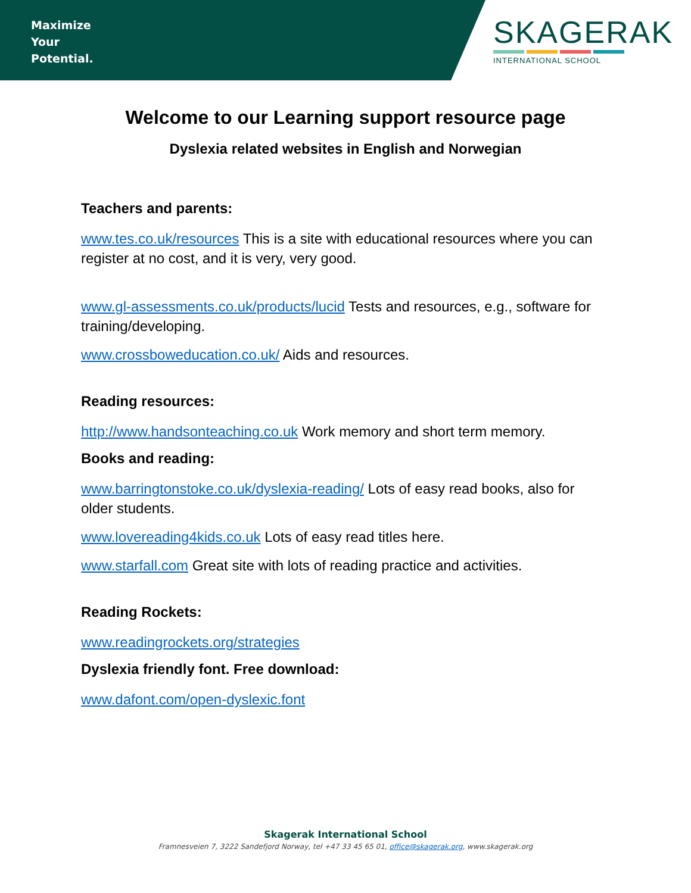Maximize
Your
Potential.
SKAGERAK
INTERNATIONAL SCHOOL
Welcome to our Learning support resource page
Dyslexia related websites in English and Norwegian
Teachers and parents:
www.tes.co.uk/resources This is a site with educational resources where you can register at no cost, and it is very, very good.
www.gl-assessments.co.uk/products/lucid Tests and resources, e.g., software for training/developing.
www.crossboweducation.co.uk/ Aids and resources.
Reading resources:
http://www.handsonteaching.co.uk Work memory and short term memory.
Books and reading:
www.barringtonstoke.co.uk/dyslexia-reading/ Lots of easy read books, also for older students.
www.lovereading4kids.co.uk Lots of easy read titles here.
www.starfall.com Great site with lots of reading practice and activities.
Reading Rockets:
www.readingrockets.org/strategies
Dyslexia friendly font. Free download:
www.dafont.com/open-dyslexic.font
Skagerak International School
Framnesveien 7, 3222 Sandefjord Norway, tel +47 33 45 65 01, office@skagerak.org, www.skagerak.org